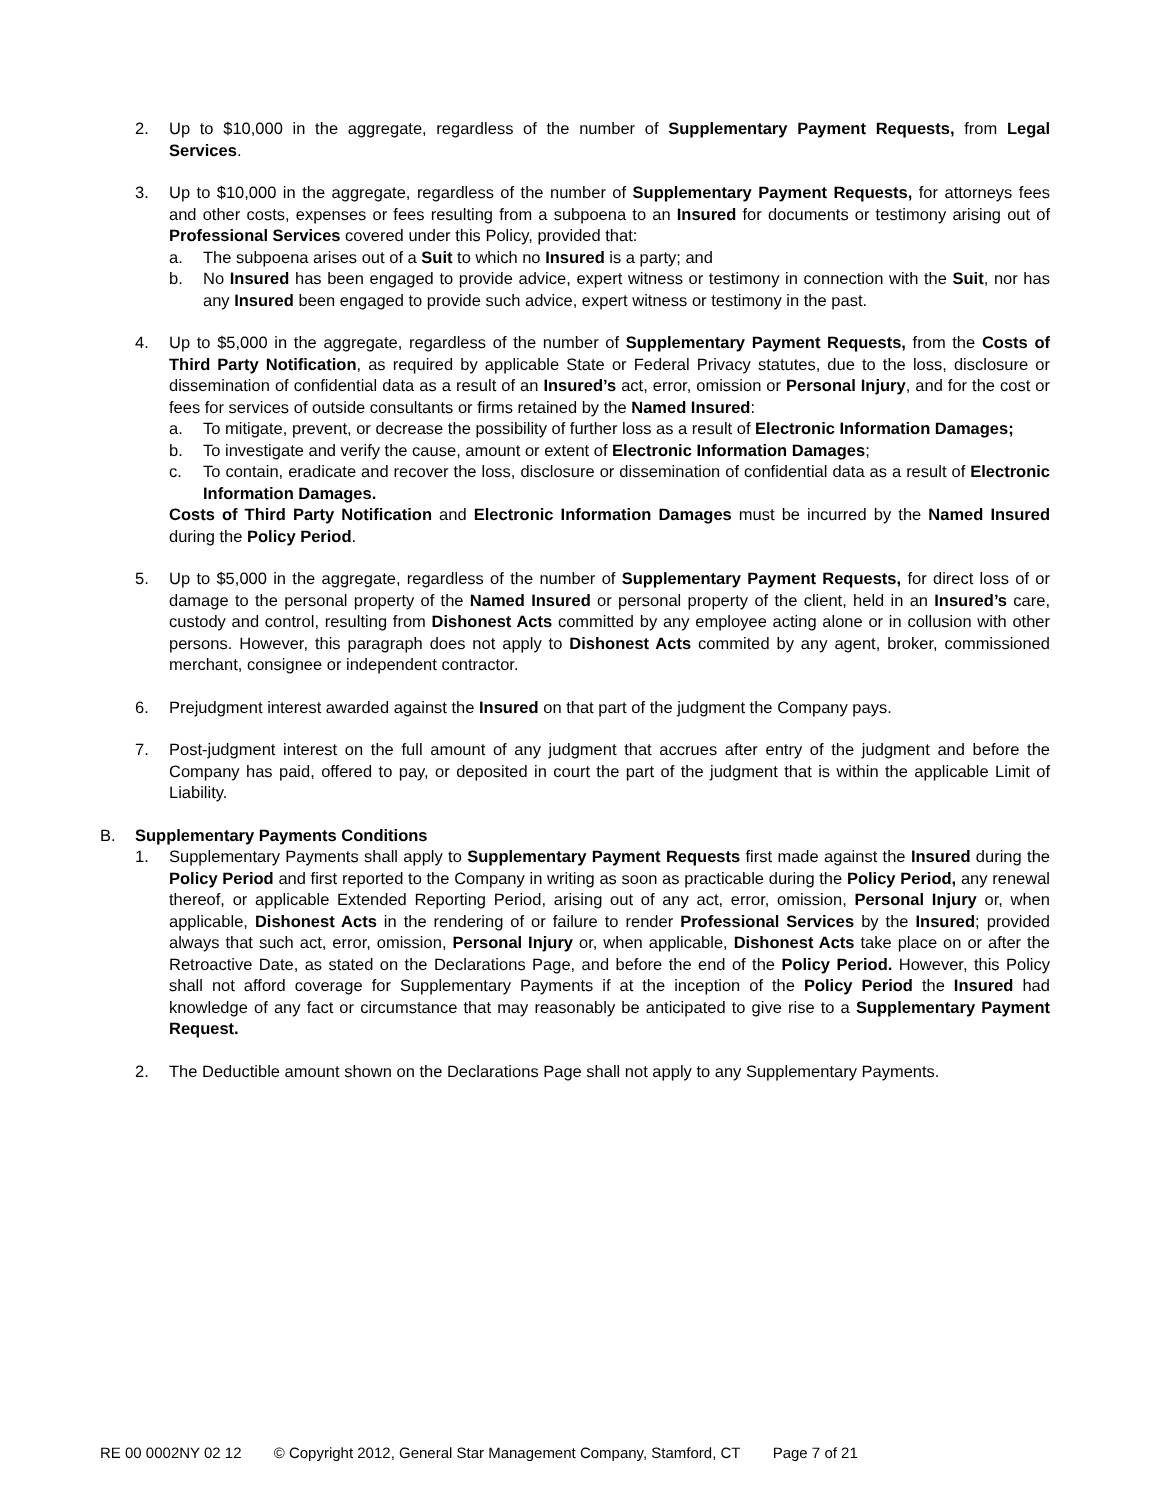2. Up to $10,000 in the aggregate, regardless of the number of Supplementary Payment Requests, from Legal Services.
3. Up to $10,000 in the aggregate, regardless of the number of Supplementary Payment Requests, for attorneys fees and other costs, expenses or fees resulting from a subpoena to an Insured for documents or testimony arising out of Professional Services covered under this Policy, provided that:
a. The subpoena arises out of a Suit to which no Insured is a party; and
b. No Insured has been engaged to provide advice, expert witness or testimony in connection with the Suit, nor has any Insured been engaged to provide such advice, expert witness or testimony in the past.
4. Up to $5,000 in the aggregate, regardless of the number of Supplementary Payment Requests, from the Costs of Third Party Notification, as required by applicable State or Federal Privacy statutes, due to the loss, disclosure or dissemination of confidential data as a result of an Insured’s act, error, omission or Personal Injury, and for the cost or fees for services of outside consultants or firms retained by the Named Insured:
a. To mitigate, prevent, or decrease the possibility of further loss as a result of Electronic Information Damages;
b. To investigate and verify the cause, amount or extent of Electronic Information Damages;
c. To contain, eradicate and recover the loss, disclosure or dissemination of confidential data as a result of Electronic Information Damages.
Costs of Third Party Notification and Electronic Information Damages must be incurred by the Named Insured during the Policy Period.
5. Up to $5,000 in the aggregate, regardless of the number of Supplementary Payment Requests, for direct loss of or damage to the personal property of the Named Insured or personal property of the client, held in an Insured’s care, custody and control, resulting from Dishonest Acts committed by any employee acting alone or in collusion with other persons. However, this paragraph does not apply to Dishonest Acts commited by any agent, broker, commissioned merchant, consignee or independent contractor.
6. Prejudgment interest awarded against the Insured on that part of the judgment the Company pays.
7. Post-judgment interest on the full amount of any judgment that accrues after entry of the judgment and before the Company has paid, offered to pay, or deposited in court the part of the judgment that is within the applicable Limit of Liability.
B. Supplementary Payments Conditions
1. Supplementary Payments shall apply to Supplementary Payment Requests first made against the Insured during the Policy Period and first reported to the Company in writing as soon as practicable during the Policy Period, any renewal thereof, or applicable Extended Reporting Period, arising out of any act, error, omission, Personal Injury or, when applicable, Dishonest Acts in the rendering of or failure to render Professional Services by the Insured; provided always that such act, error, omission, Personal Injury or, when applicable, Dishonest Acts take place on or after the Retroactive Date, as stated on the Declarations Page, and before the end of the Policy Period. However, this Policy shall not afford coverage for Supplementary Payments if at the inception of the Policy Period the Insured had knowledge of any fact or circumstance that may reasonably be anticipated to give rise to a Supplementary Payment Request.
2. The Deductible amount shown on the Declarations Page shall not apply to any Supplementary Payments.
RE 00 0002NY 02 12 © Copyright 2012, General Star Management Company, Stamford, CT Page 7 of 21